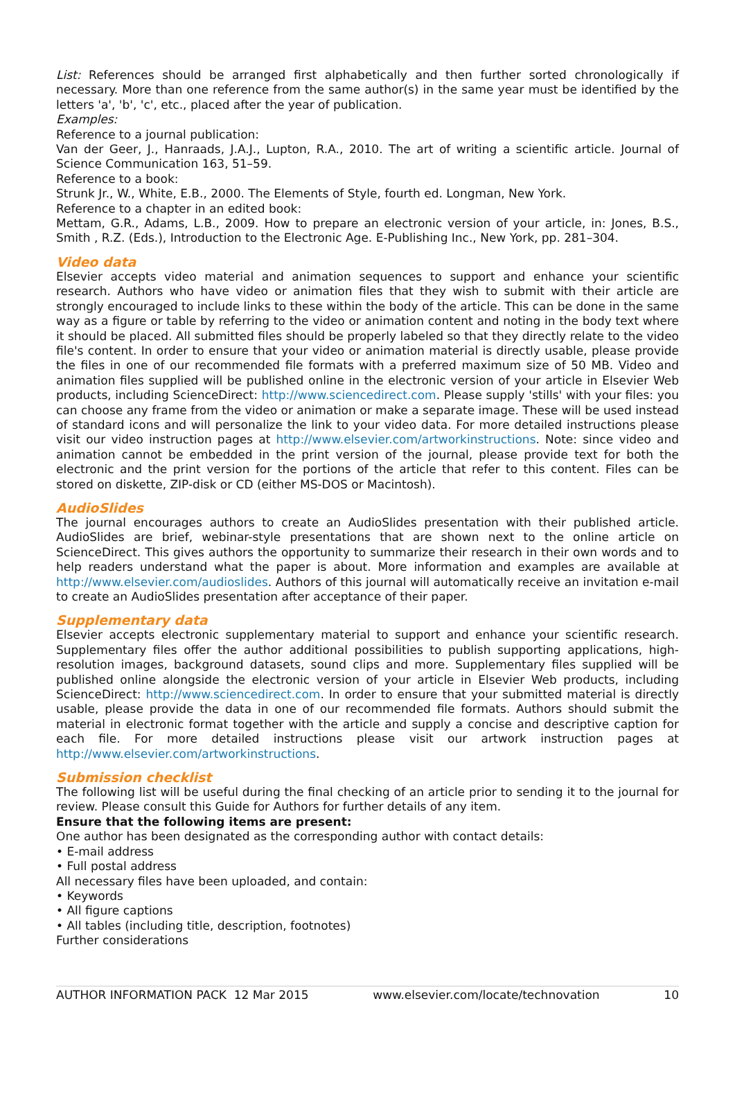List: References should be arranged first alphabetically and then further sorted chronologically if necessary. More than one reference from the same author(s) in the same year must be identified by the letters 'a', 'b', 'c', etc., placed after the year of publication.
Examples:
Reference to a journal publication:
Van der Geer, J., Hanraads, J.A.J., Lupton, R.A., 2010. The art of writing a scientific article. Journal of Science Communication 163, 51–59.
Reference to a book:
Strunk Jr., W., White, E.B., 2000. The Elements of Style, fourth ed. Longman, New York.
Reference to a chapter in an edited book:
Mettam, G.R., Adams, L.B., 2009. How to prepare an electronic version of your article, in: Jones, B.S., Smith , R.Z. (Eds.), Introduction to the Electronic Age. E-Publishing Inc., New York, pp. 281–304.
Video data
Elsevier accepts video material and animation sequences to support and enhance your scientific research. Authors who have video or animation files that they wish to submit with their article are strongly encouraged to include links to these within the body of the article. This can be done in the same way as a figure or table by referring to the video or animation content and noting in the body text where it should be placed. All submitted files should be properly labeled so that they directly relate to the video file's content. In order to ensure that your video or animation material is directly usable, please provide the files in one of our recommended file formats with a preferred maximum size of 50 MB. Video and animation files supplied will be published online in the electronic version of your article in Elsevier Web products, including ScienceDirect: http://www.sciencedirect.com. Please supply 'stills' with your files: you can choose any frame from the video or animation or make a separate image. These will be used instead of standard icons and will personalize the link to your video data. For more detailed instructions please visit our video instruction pages at http://www.elsevier.com/artworkinstructions. Note: since video and animation cannot be embedded in the print version of the journal, please provide text for both the electronic and the print version for the portions of the article that refer to this content. Files can be stored on diskette, ZIP-disk or CD (either MS-DOS or Macintosh).
AudioSlides
The journal encourages authors to create an AudioSlides presentation with their published article. AudioSlides are brief, webinar-style presentations that are shown next to the online article on ScienceDirect. This gives authors the opportunity to summarize their research in their own words and to help readers understand what the paper is about. More information and examples are available at http://www.elsevier.com/audioslides. Authors of this journal will automatically receive an invitation e-mail to create an AudioSlides presentation after acceptance of their paper.
Supplementary data
Elsevier accepts electronic supplementary material to support and enhance your scientific research. Supplementary files offer the author additional possibilities to publish supporting applications, high-resolution images, background datasets, sound clips and more. Supplementary files supplied will be published online alongside the electronic version of your article in Elsevier Web products, including ScienceDirect: http://www.sciencedirect.com. In order to ensure that your submitted material is directly usable, please provide the data in one of our recommended file formats. Authors should submit the material in electronic format together with the article and supply a concise and descriptive caption for each file. For more detailed instructions please visit our artwork instruction pages at http://www.elsevier.com/artworkinstructions.
Submission checklist
The following list will be useful during the final checking of an article prior to sending it to the journal for review. Please consult this Guide for Authors for further details of any item.
Ensure that the following items are present:
One author has been designated as the corresponding author with contact details:
• E-mail address
• Full postal address
All necessary files have been uploaded, and contain:
• Keywords
• All figure captions
• All tables (including title, description, footnotes)
Further considerations
AUTHOR INFORMATION PACK 12 Mar 2015 www.elsevier.com/locate/technovation 10